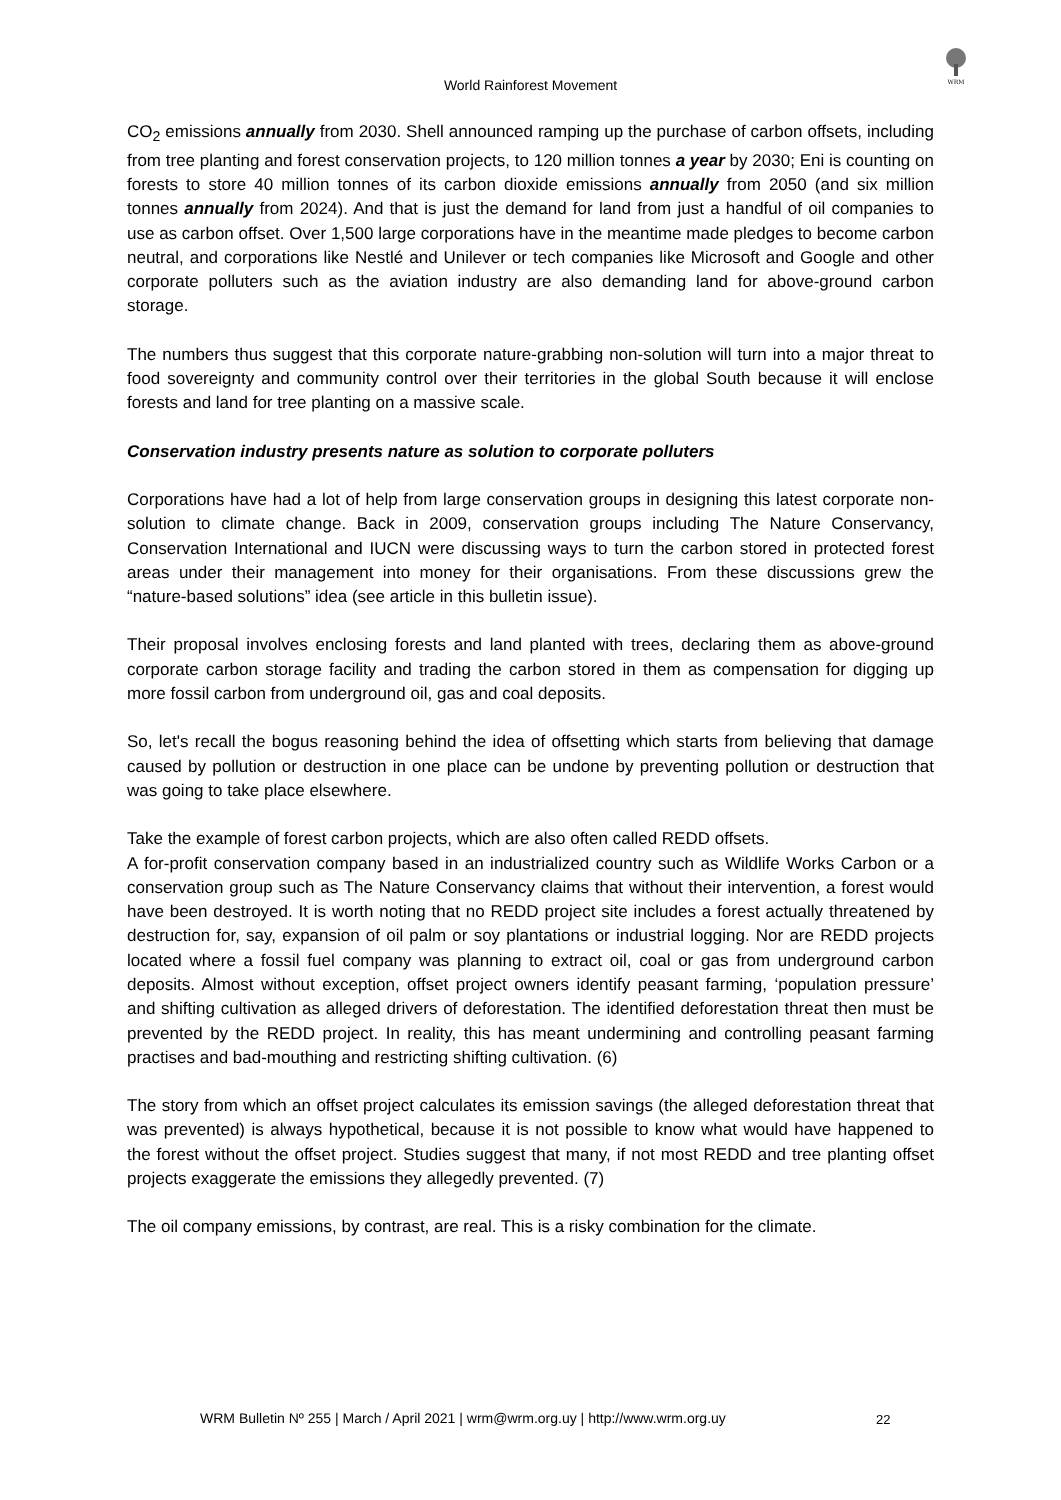WRM
World Rainforest Movement
CO<sub>2</sub> emissions annually from 2030. Shell announced ramping up the purchase of carbon offsets, including from tree planting and forest conservation projects, to 120 million tonnes a year by 2030; Eni is counting on forests to store 40 million tonnes of its carbon dioxide emissions annually from 2050 (and six million tonnes annually from 2024). And that is just the demand for land from just a handful of oil companies to use as carbon offset. Over 1,500 large corporations have in the meantime made pledges to become carbon neutral, and corporations like Nestlé and Unilever or tech companies like Microsoft and Google and other corporate polluters such as the aviation industry are also demanding land for above-ground carbon storage.
The numbers thus suggest that this corporate nature-grabbing non-solution will turn into a major threat to food sovereignty and community control over their territories in the global South because it will enclose forests and land for tree planting on a massive scale.
Conservation industry presents nature as solution to corporate polluters
Corporations have had a lot of help from large conservation groups in designing this latest corporate non-solution to climate change. Back in 2009, conservation groups including The Nature Conservancy, Conservation International and IUCN were discussing ways to turn the carbon stored in protected forest areas under their management into money for their organisations. From these discussions grew the “nature-based solutions” idea (see article in this bulletin issue).
Their proposal involves enclosing forests and land planted with trees, declaring them as above-ground corporate carbon storage facility and trading the carbon stored in them as compensation for digging up more fossil carbon from underground oil, gas and coal deposits.
So, let's recall the bogus reasoning behind the idea of offsetting which starts from believing that damage caused by pollution or destruction in one place can be undone by preventing pollution or destruction that was going to take place elsewhere.
Take the example of forest carbon projects, which are also often called REDD offsets.
A for-profit conservation company based in an industrialized country such as Wildlife Works Carbon or a conservation group such as The Nature Conservancy claims that without their intervention, a forest would have been destroyed. It is worth noting that no REDD project site includes a forest actually threatened by destruction for, say, expansion of oil palm or soy plantations or industrial logging. Nor are REDD projects located where a fossil fuel company was planning to extract oil, coal or gas from underground carbon deposits. Almost without exception, offset project owners identify peasant farming, ‘population pressure’ and shifting cultivation as alleged drivers of deforestation. The identified deforestation threat then must be prevented by the REDD project. In reality, this has meant undermining and controlling peasant farming practises and bad-mouthing and restricting shifting cultivation. (6)
The story from which an offset project calculates its emission savings (the alleged deforestation threat that was prevented) is always hypothetical, because it is not possible to know what would have happened to the forest without the offset project. Studies suggest that many, if not most REDD and tree planting offset projects exaggerate the emissions they allegedly prevented. (7)
The oil company emissions, by contrast, are real. This is a risky combination for the climate.
WRM Bulletin Nº 255 | March / April 2021 | wrm@wrm.org.uy | http://www.wrm.org.uy
22